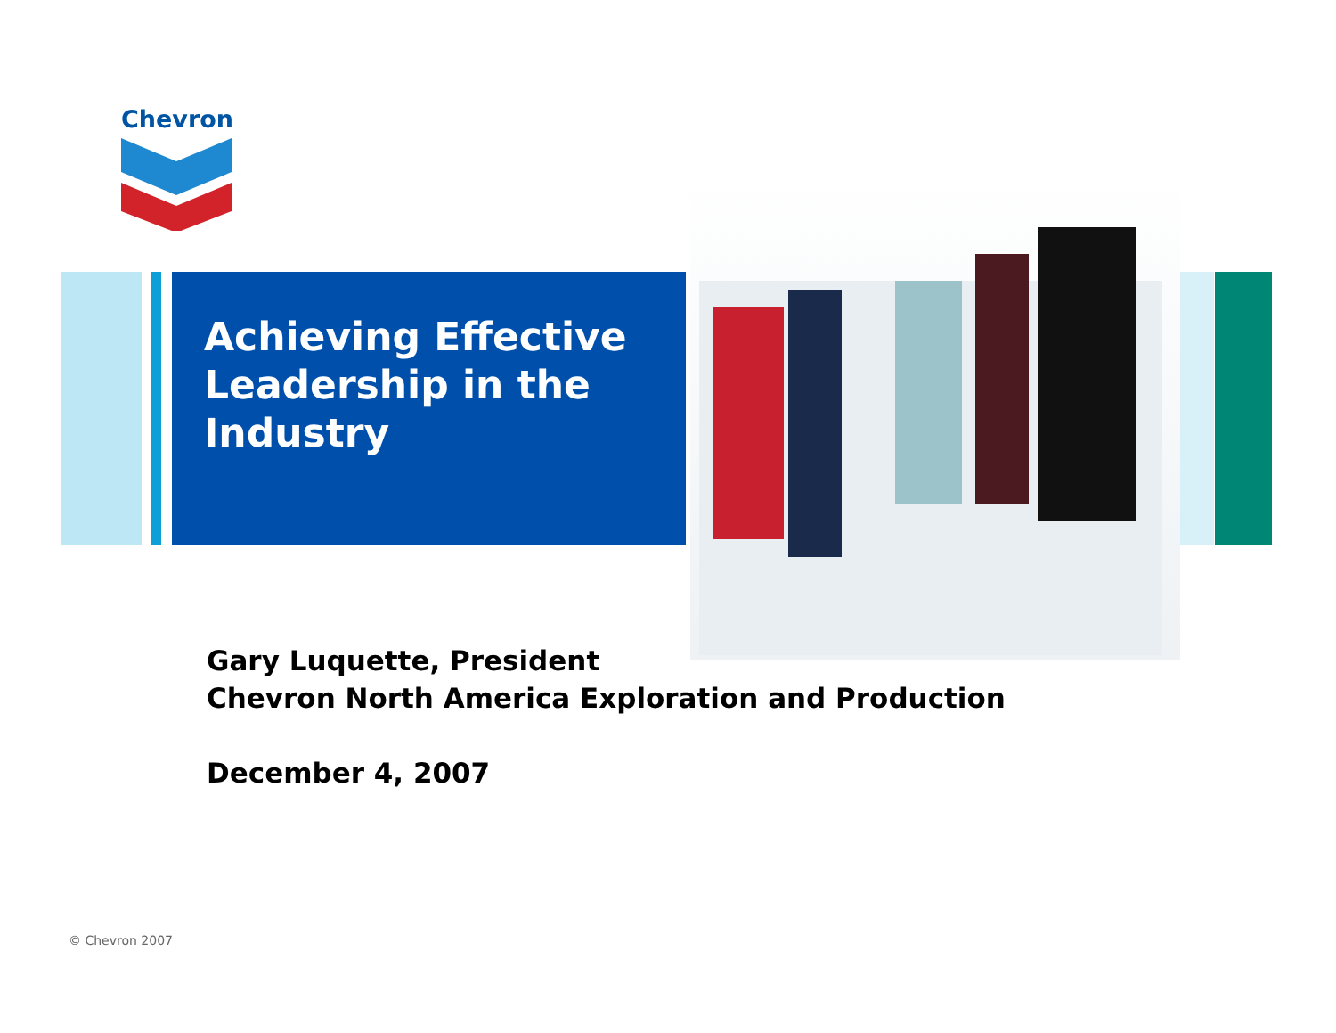Chevron
Achieving Effective Leadership in the Industry
Gary Luquette, President
Chevron North America Exploration and Production
December 4, 2007
© Chevron 2007